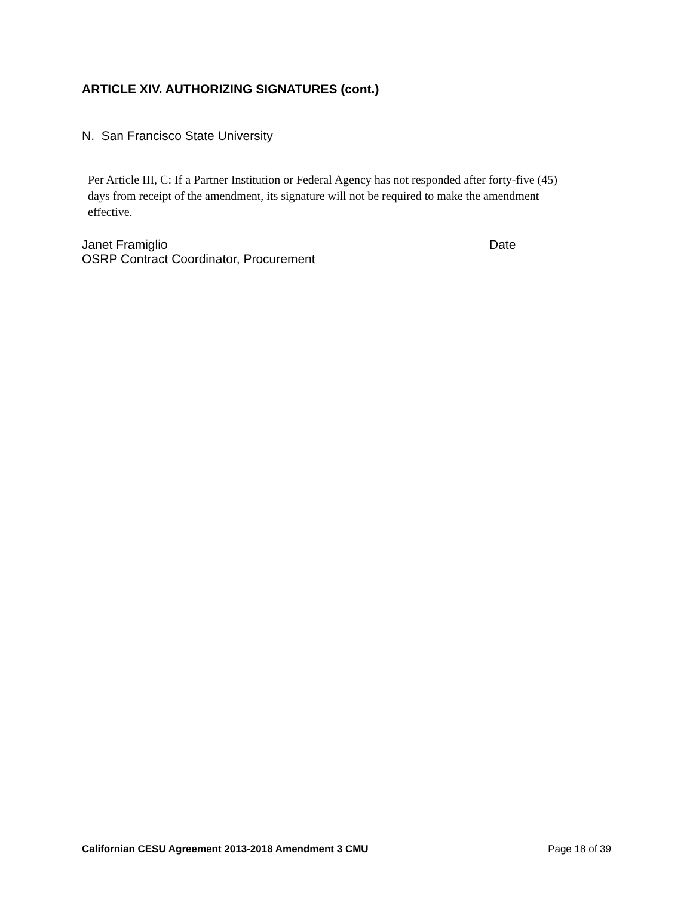ARTICLE XIV. AUTHORIZING SIGNATURES (cont.)
N. San Francisco State University
Per Article III, C: If a Partner Institution or Federal Agency has not responded after forty-five (45) days from receipt of the amendment, its signature will not be required to make the amendment effective.
Janet Framiglio Date
OSRP Contract Coordinator, Procurement
Californian CESU Agreement 2013-2018 Amendment 3 CMU Page 18 of 39